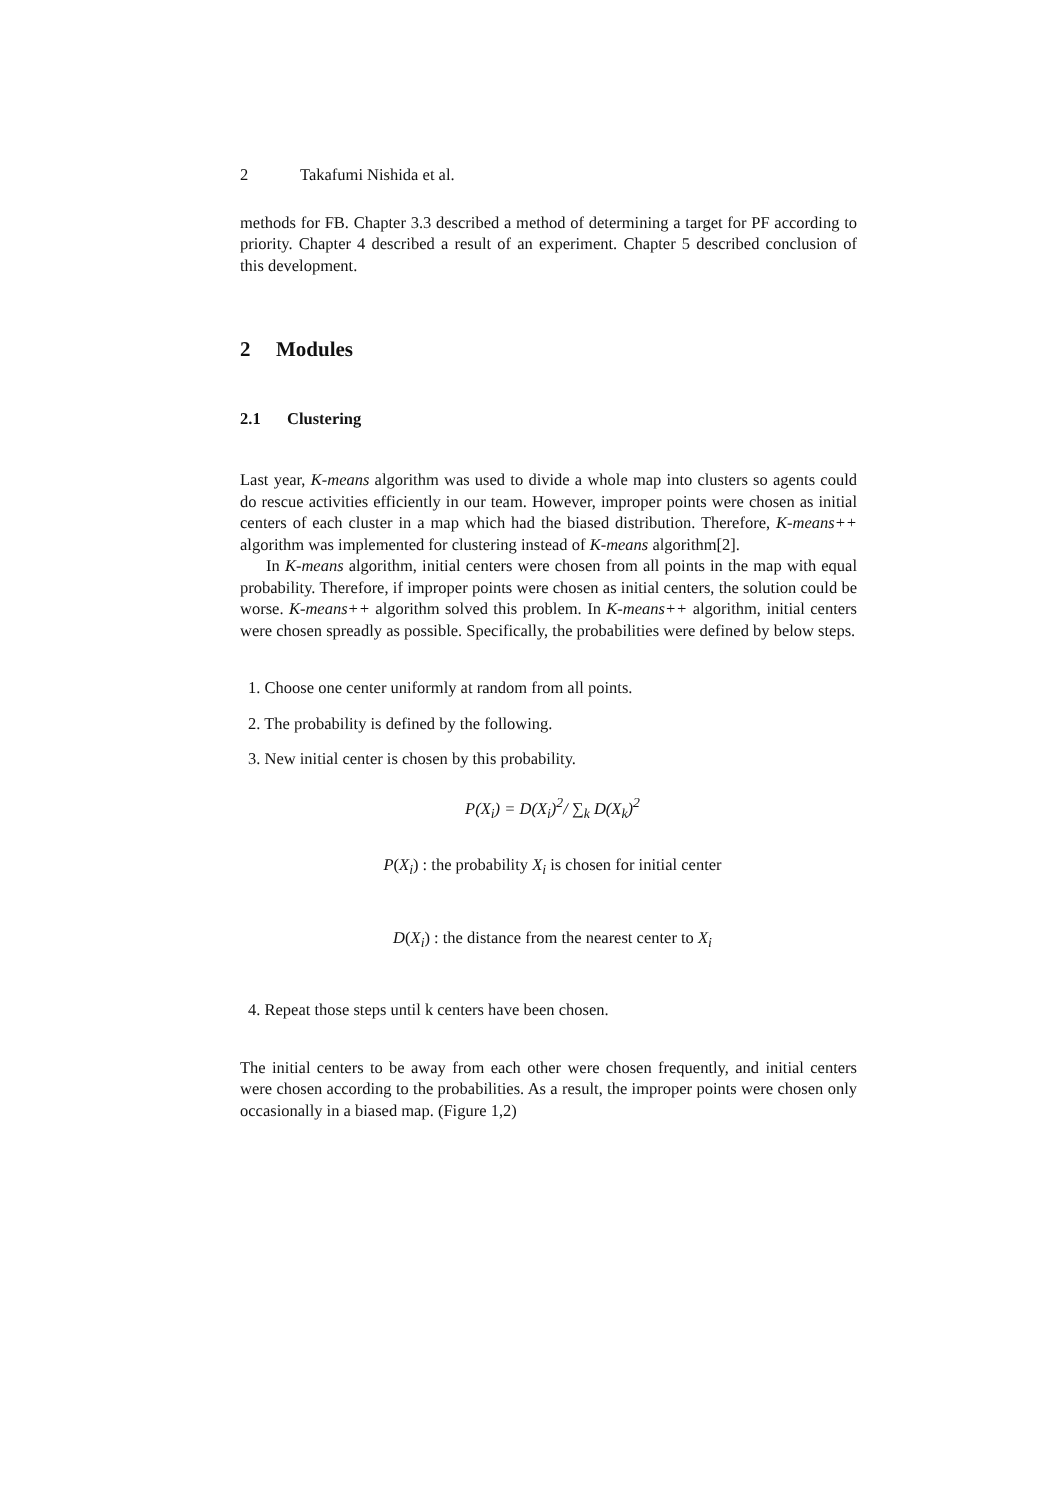2 Takafumi Nishida et al.
methods for FB. Chapter 3.3 described a method of determining a target for PF according to priority. Chapter 4 described a result of an experiment. Chapter 5 described conclusion of this development.
2 Modules
2.1 Clustering
Last year, K-means algorithm was used to divide a whole map into clusters so agents could do rescue activities efficiently in our team. However, improper points were chosen as initial centers of each cluster in a map which had the biased distribution. Therefore, K-means++ algorithm was implemented for clustering instead of K-means algorithm[2].
In K-means algorithm, initial centers were chosen from all points in the map with equal probability. Therefore, if improper points were chosen as initial centers, the solution could be worse. K-means++ algorithm solved this problem. In K-means++ algorithm, initial centers were chosen spreadly as possible. Specifically, the probabilities were defined by below steps.
1. Choose one center uniformly at random from all points.
2. The probability is defined by the following.
3. New initial center is chosen by this probability.
P(X<sub>i</sub>) = D(X<sub>i</sub>)<sup>2</sup>/ ∑<sub>k</sub> D(X<sub>k</sub>)<sup>2</sup>
P(X<sub>i</sub>) : the probability X<sub>i</sub> is chosen for initial center
D(X<sub>i</sub>) : the distance from the nearest center to X<sub>i</sub>
4. Repeat those steps until k centers have been chosen.
The initial centers to be away from each other were chosen frequently, and initial centers were chosen according to the probabilities. As a result, the improper points were chosen only occasionally in a biased map. (Figure 1,2)